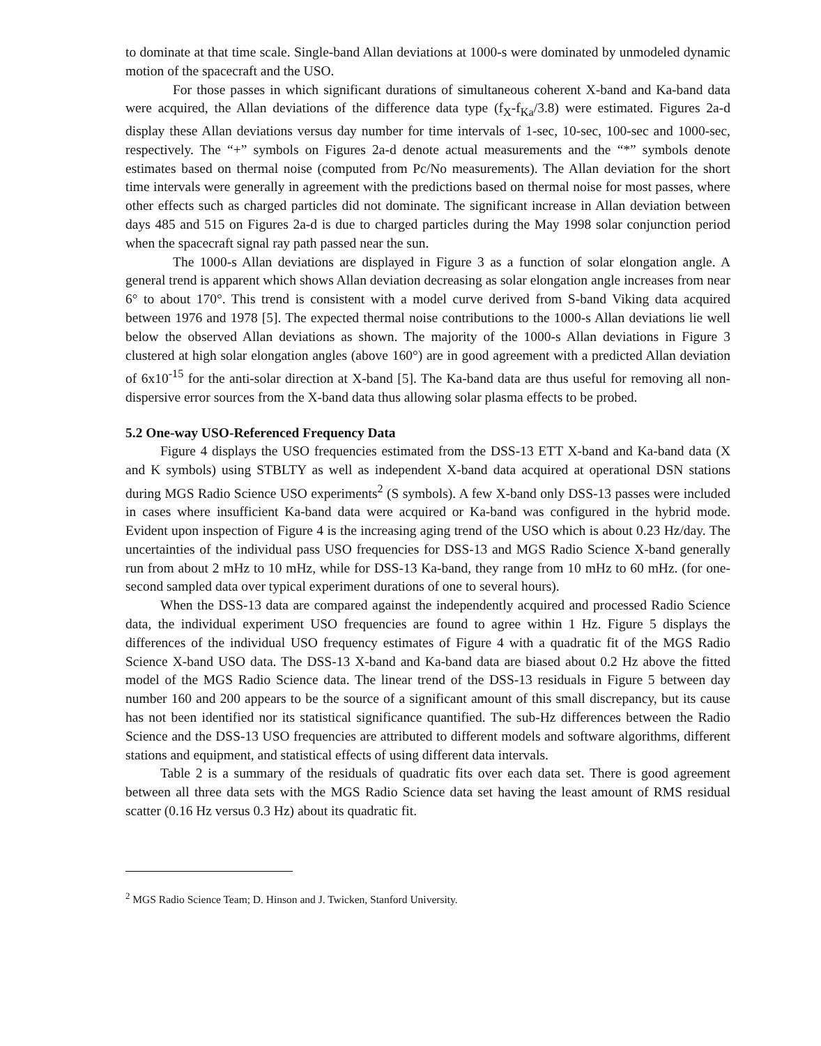to dominate at that time scale. Single-band Allan deviations at 1000-s were dominated by unmodeled dynamic motion of the spacecraft and the USO.
For those passes in which significant durations of simultaneous coherent X-band and Ka-band data were acquired, the Allan deviations of the difference data type (f<sub>X</sub>-f<sub>Ka</sub>/3.8) were estimated. Figures 2a-d display these Allan deviations versus day number for time intervals of 1-sec, 10-sec, 100-sec and 1000-sec, respectively. The “+” symbols on Figures 2a-d denote actual measurements and the “*” symbols denote estimates based on thermal noise (computed from Pc/No measurements). The Allan deviation for the short time intervals were generally in agreement with the predictions based on thermal noise for most passes, where other effects such as charged particles did not dominate. The significant increase in Allan deviation between days 485 and 515 on Figures 2a-d is due to charged particles during the May 1998 solar conjunction period when the spacecraft signal ray path passed near the sun.
The 1000-s Allan deviations are displayed in Figure 3 as a function of solar elongation angle. A general trend is apparent which shows Allan deviation decreasing as solar elongation angle increases from near 6° to about 170°. This trend is consistent with a model curve derived from S-band Viking data acquired between 1976 and 1978 [5]. The expected thermal noise contributions to the 1000-s Allan deviations lie well below the observed Allan deviations as shown. The majority of the 1000-s Allan deviations in Figure 3 clustered at high solar elongation angles (above 160°) are in good agreement with a predicted Allan deviation of 6x10<sup>-15</sup> for the anti-solar direction at X-band [5]. The Ka-band data are thus useful for removing all non-dispersive error sources from the X-band data thus allowing solar plasma effects to be probed.
5.2 One-way USO-Referenced Frequency Data
Figure 4 displays the USO frequencies estimated from the DSS-13 ETT X-band and Ka-band data (X and K symbols) using STBLTY as well as independent X-band data acquired at operational DSN stations during MGS Radio Science USO experiments<sup>2</sup> (S symbols). A few X-band only DSS-13 passes were included in cases where insufficient Ka-band data were acquired or Ka-band was configured in the hybrid mode. Evident upon inspection of Figure 4 is the increasing aging trend of the USO which is about 0.23 Hz/day. The uncertainties of the individual pass USO frequencies for DSS-13 and MGS Radio Science X-band generally run from about 2 mHz to 10 mHz, while for DSS-13 Ka-band, they range from 10 mHz to 60 mHz. (for one-second sampled data over typical experiment durations of one to several hours).
When the DSS-13 data are compared against the independently acquired and processed Radio Science data, the individual experiment USO frequencies are found to agree within 1 Hz. Figure 5 displays the differences of the individual USO frequency estimates of Figure 4 with a quadratic fit of the MGS Radio Science X-band USO data. The DSS-13 X-band and Ka-band data are biased about 0.2 Hz above the fitted model of the MGS Radio Science data. The linear trend of the DSS-13 residuals in Figure 5 between day number 160 and 200 appears to be the source of a significant amount of this small discrepancy, but its cause has not been identified nor its statistical significance quantified. The sub-Hz differences between the Radio Science and the DSS-13 USO frequencies are attributed to different models and software algorithms, different stations and equipment, and statistical effects of using different data intervals.
Table 2 is a summary of the residuals of quadratic fits over each data set. There is good agreement between all three data sets with the MGS Radio Science data set having the least amount of RMS residual scatter (0.16 Hz versus 0.3 Hz) about its quadratic fit.
<sup>2</sup> MGS Radio Science Team; D. Hinson and J. Twicken, Stanford University.